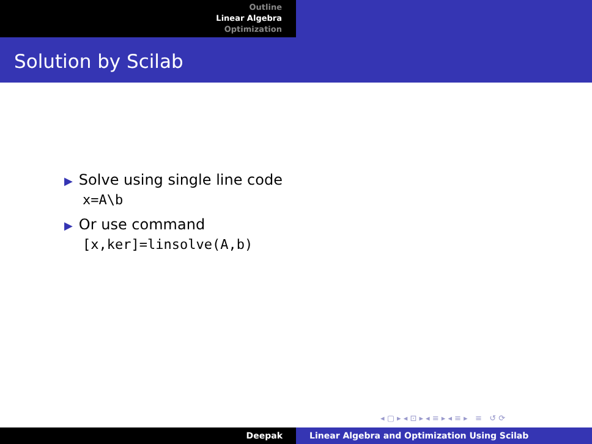Outline
Linear Algebra
Optimization
Solution by Scilab
▶ Solve using single line code
x=A\b
▶ Or use command
[x,ker]=linsolve(A,b)
◂ ▢ ▸ ◂ ⊡ ▸ ◂ ≡ ▸ ◂ ≡ ▸ ≡ ↺ ⟳
Deepak Linear Algebra and Optimization Using Scilab